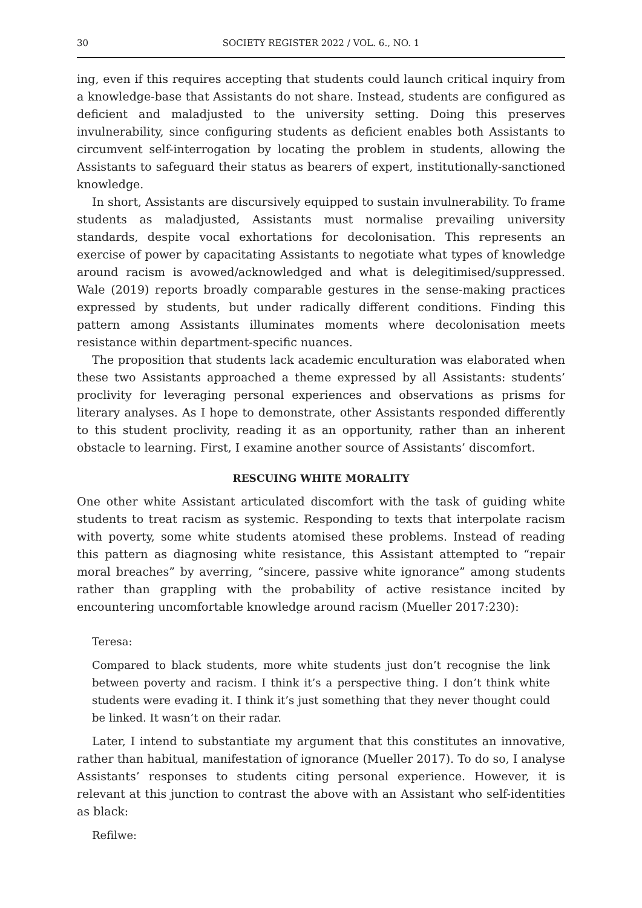30 SOCIETY REGISTER 2022 / VOL. 6., NO. 1
ing, even if this requires accepting that students could launch critical inquiry from a knowledge-base that Assistants do not share. Instead, students are configured as deficient and maladjusted to the university setting. Doing this preserves invulnerability, since configuring students as deficient enables both Assistants to circumvent self-interrogation by locating the problem in students, allowing the Assistants to safeguard their status as bearers of expert, institutionally-sanctioned knowledge.
In short, Assistants are discursively equipped to sustain invulnerability. To frame students as maladjusted, Assistants must normalise prevailing university standards, despite vocal exhortations for decolonisation. This represents an exercise of power by capacitating Assistants to negotiate what types of knowledge around racism is avowed/acknowledged and what is delegitimised/suppressed. Wale (2019) reports broadly comparable gestures in the sense-making practices expressed by students, but under radically different conditions. Finding this pattern among Assistants illuminates moments where decolonisation meets resistance within department-specific nuances.
The proposition that students lack academic enculturation was elaborated when these two Assistants approached a theme expressed by all Assistants: students’ proclivity for leveraging personal experiences and observations as prisms for literary analyses. As I hope to demonstrate, other Assistants responded differently to this student proclivity, reading it as an opportunity, rather than an inherent obstacle to learning. First, I examine another source of Assistants’ discomfort.
RESCUING WHITE MORALITY
One other white Assistant articulated discomfort with the task of guiding white students to treat racism as systemic. Responding to texts that interpolate racism with poverty, some white students atomised these problems. Instead of reading this pattern as diagnosing white resistance, this Assistant attempted to “repair moral breaches” by averring, “sincere, passive white ignorance” among students rather than grappling with the probability of active resistance incited by encountering uncomfortable knowledge around racism (Mueller 2017:230):
Teresa:
Compared to black students, more white students just don’t recognise the link between poverty and racism. I think it’s a perspective thing. I don’t think white students were evading it. I think it’s just something that they never thought could be linked. It wasn’t on their radar.
Later, I intend to substantiate my argument that this constitutes an innovative, rather than habitual, manifestation of ignorance (Mueller 2017). To do so, I analyse Assistants’ responses to students citing personal experience. However, it is relevant at this junction to contrast the above with an Assistant who self-identities as black:
Refilwe: